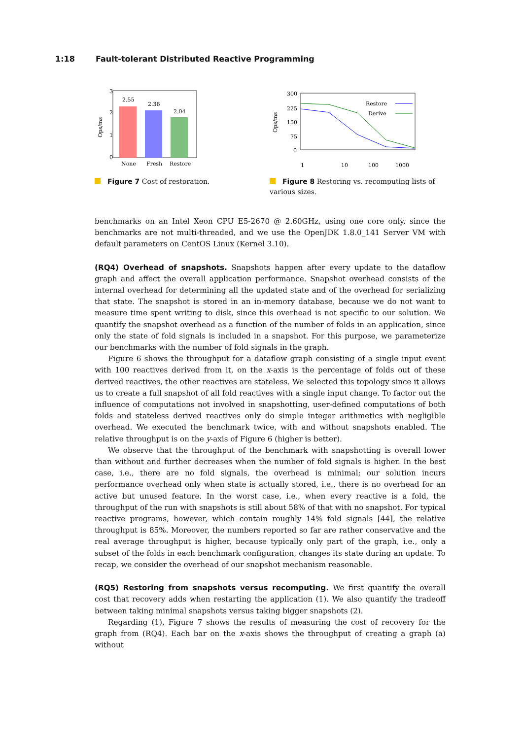1:18 Fault-tolerant Distributed Reactive Programming
0
1
2
3
2.55
2.36
2.04
None
Fresh
Restore
Ops/ms
Figure 7 Cost of restoration.
300
225
150
75
0
1
10
100
1000
.
Restore
Derive
Ops/ms
Figure 8 Restoring vs. recomputing lists of various sizes.
benchmarks on an Intel Xeon CPU E5-2670 @ 2.60GHz, using one core only, since the benchmarks are not multi-threaded, and we use the OpenJDK 1.8.0_141 Server VM with default parameters on CentOS Linux (Kernel 3.10).
(RQ4) Overhead of snapshots. Snapshots happen after every update to the dataflow graph and affect the overall application performance. Snapshot overhead consists of the internal overhead for determining all the updated state and of the overhead for serializing that state. The snapshot is stored in an in-memory database, because we do not want to measure time spent writing to disk, since this overhead is not specific to our solution. We quantify the snapshot overhead as a function of the number of folds in an application, since only the state of fold signals is included in a snapshot. For this purpose, we parameterize our benchmarks with the number of fold signals in the graph.
Figure 6 shows the throughput for a dataflow graph consisting of a single input event with 100 reactives derived from it, on the x-axis is the percentage of folds out of these derived reactives, the other reactives are stateless. We selected this topology since it allows us to create a full snapshot of all fold reactives with a single input change. To factor out the influence of computations not involved in snapshotting, user-defined computations of both folds and stateless derived reactives only do simple integer arithmetics with negligible overhead. We executed the benchmark twice, with and without snapshots enabled. The relative throughput is on the y-axis of Figure 6 (higher is better).
We observe that the throughput of the benchmark with snapshotting is overall lower than without and further decreases when the number of fold signals is higher. In the best case, i.e., there are no fold signals, the overhead is minimal; our solution incurs performance overhead only when state is actually stored, i.e., there is no overhead for an active but unused feature. In the worst case, i.e., when every reactive is a fold, the throughput of the run with snapshots is still about 58% of that with no snapshot. For typical reactive programs, however, which contain roughly 14% fold signals [44], the relative throughput is 85%. Moreover, the numbers reported so far are rather conservative and the real average throughput is higher, because typically only part of the graph, i.e., only a subset of the folds in each benchmark configuration, changes its state during an update. To recap, we consider the overhead of our snapshot mechanism reasonable.
(RQ5) Restoring from snapshots versus recomputing. We first quantify the overall cost that recovery adds when restarting the application (1). We also quantify the tradeoff between taking minimal snapshots versus taking bigger snapshots (2).
Regarding (1), Figure 7 shows the results of measuring the cost of recovery for the graph from (RQ4). Each bar on the x-axis shows the throughput of creating a graph (a) without